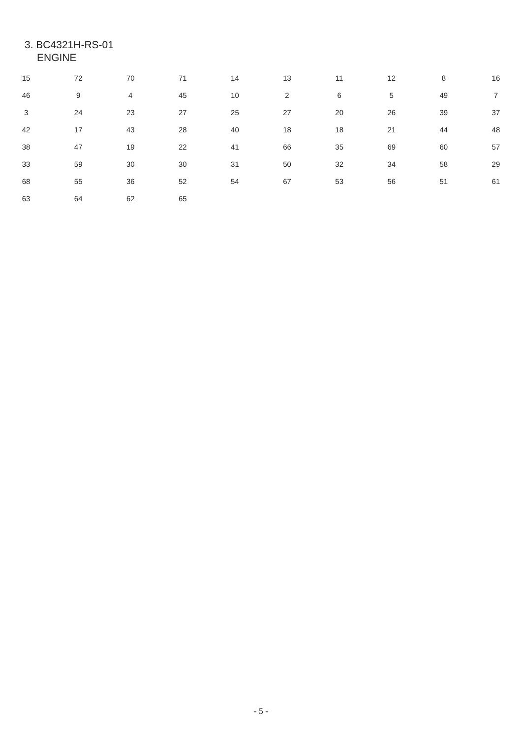3. BC4321H-RS-01
ENGINE
15 72 70 71 14 13 11 12 8 16 46 9 4 45 10 2 6 5 49 7 3 24 23 27 25 27 20 26 39 37 42 17 43 28 40 18 18 21 44 48 38 47 19 22 41 66 35 69 60 57 33 59 30 30 31 50 32 34 58 29 68 55 36 52 54 67 53 56 51 61 63 64 62 65
- 5 -